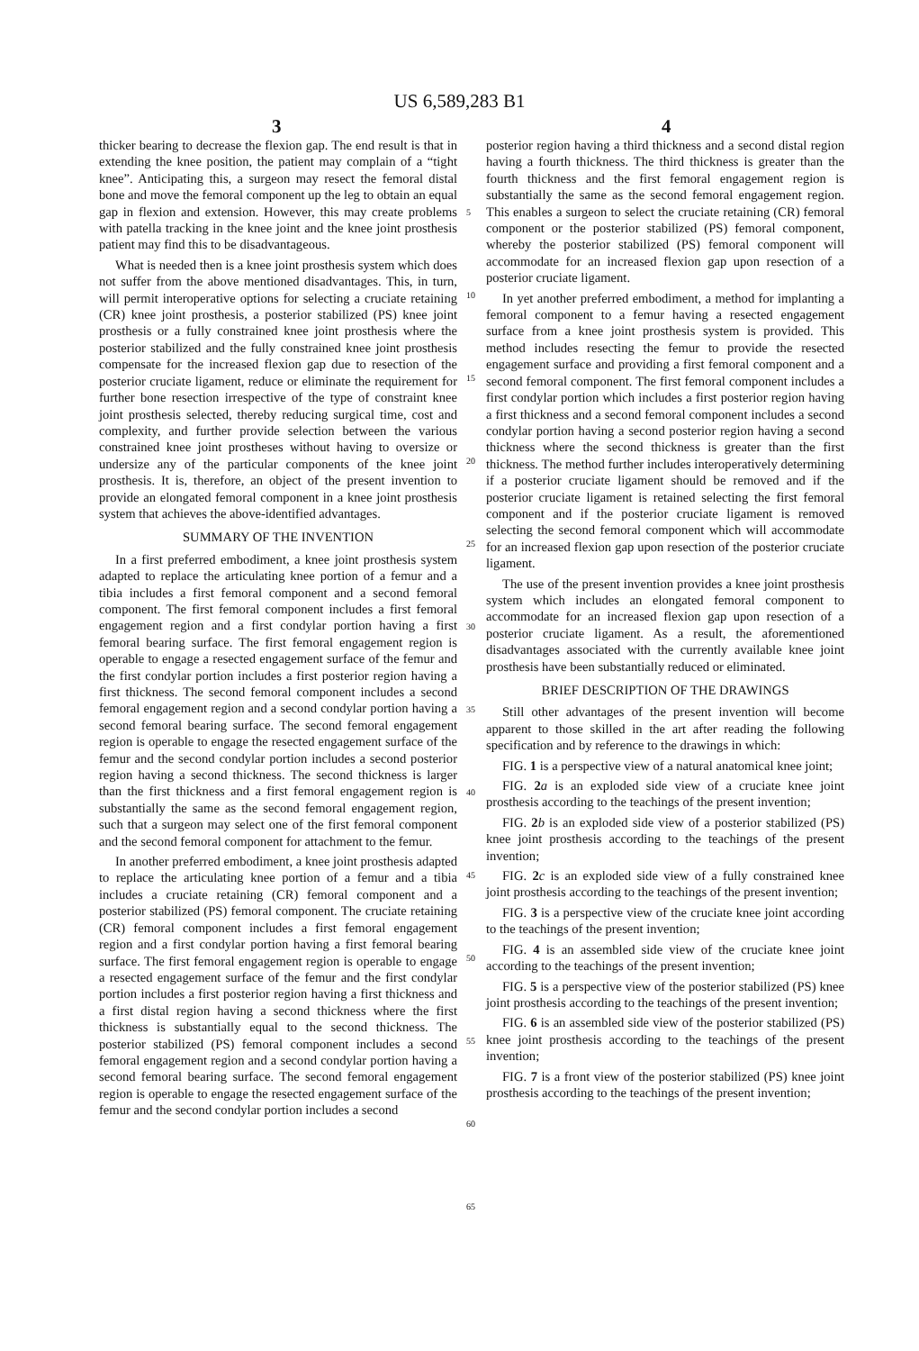US 6,589,283 B1
3 4
thicker bearing to decrease the flexion gap. The end result is that in extending the knee position, the patient may complain of a “tight knee”. Anticipating this, a surgeon may resect the femoral distal bone and move the femoral component up the leg to obtain an equal gap in flexion and extension. However, this may create problems with patella tracking in the knee joint and the knee joint prosthesis patient may find this to be disadvantageous.
What is needed then is a knee joint prosthesis system which does not suffer from the above mentioned disadvantages. This, in turn, will permit interoperative options for selecting a cruciate retaining (CR) knee joint prosthesis, a posterior stabilized (PS) knee joint prosthesis or a fully constrained knee joint prosthesis where the posterior stabilized and the fully constrained knee joint prosthesis compensate for the increased flexion gap due to resection of the posterior cruciate ligament, reduce or eliminate the requirement for further bone resection irrespective of the type of constraint knee joint prosthesis selected, thereby reducing surgical time, cost and complexity, and further provide selection between the various constrained knee joint prostheses without having to oversize or undersize any of the particular components of the knee joint prosthesis. It is, therefore, an object of the present invention to provide an elongated femoral component in a knee joint prosthesis system that achieves the above-identified advantages.
SUMMARY OF THE INVENTION
In a first preferred embodiment, a knee joint prosthesis system adapted to replace the articulating knee portion of a femur and a tibia includes a first femoral component and a second femoral component. The first femoral component includes a first femoral engagement region and a first condylar portion having a first femoral bearing surface. The first femoral engagement region is operable to engage a resected engagement surface of the femur and the first condylar portion includes a first posterior region having a first thickness. The second femoral component includes a second femoral engagement region and a second condylar portion having a second femoral bearing surface. The second femoral engagement region is operable to engage the resected engagement surface of the femur and the second condylar portion includes a second posterior region having a second thickness. The second thickness is larger than the first thickness and a first femoral engagement region is substantially the same as the second femoral engagement region, such that a surgeon may select one of the first femoral component and the second femoral component for attachment to the femur.
In another preferred embodiment, a knee joint prosthesis adapted to replace the articulating knee portion of a femur and a tibia includes a cruciate retaining (CR) femoral component and a posterior stabilized (PS) femoral component. The cruciate retaining (CR) femoral component includes a first femoral engagement region and a first condylar portion having a first femoral bearing surface. The first femoral engagement region is operable to engage a resected engagement surface of the femur and the first condylar portion includes a first posterior region having a first thickness and a first distal region having a second thickness where the first thickness is substantially equal to the second thickness. The posterior stabilized (PS) femoral component includes a second femoral engagement region and a second condylar portion having a second femoral bearing surface. The second femoral engagement region is operable to engage the resected engagement surface of the femur and the second condylar portion includes a second
5
10
15
20
25
30
35
40
45
50
55
60
65
posterior region having a third thickness and a second distal region having a fourth thickness. The third thickness is greater than the fourth thickness and the first femoral engagement region is substantially the same as the second femoral engagement region. This enables a surgeon to select the cruciate retaining (CR) femoral component or the posterior stabilized (PS) femoral component, whereby the posterior stabilized (PS) femoral component will accommodate for an increased flexion gap upon resection of a posterior cruciate ligament.
In yet another preferred embodiment, a method for implanting a femoral component to a femur having a resected engagement surface from a knee joint prosthesis system is provided. This method includes resecting the femur to provide the resected engagement surface and providing a first femoral component and a second femoral component. The first femoral component includes a first condylar portion which includes a first posterior region having a first thickness and a second femoral component includes a second condylar portion having a second posterior region having a second thickness where the second thickness is greater than the first thickness. The method further includes interoperatively determining if a posterior cruciate ligament should be removed and if the posterior cruciate ligament is retained selecting the first femoral component and if the posterior cruciate ligament is removed selecting the second femoral component which will accommodate for an increased flexion gap upon resection of the posterior cruciate ligament.
The use of the present invention provides a knee joint prosthesis system which includes an elongated femoral component to accommodate for an increased flexion gap upon resection of a posterior cruciate ligament. As a result, the aforementioned disadvantages associated with the currently available knee joint prosthesis have been substantially reduced or eliminated.
BRIEF DESCRIPTION OF THE DRAWINGS
Still other advantages of the present invention will become apparent to those skilled in the art after reading the following specification and by reference to the drawings in which:
FIG. 1 is a perspective view of a natural anatomical knee joint;
FIG. 2 a is an exploded side view of a cruciate knee joint prosthesis according to the teachings of the present invention;
FIG. 2 b is an exploded side view of a posterior stabilized (PS) knee joint prosthesis according to the teachings of the present invention;
FIG. 2 c is an exploded side view of a fully constrained knee joint prosthesis according to the teachings of the present invention;
FIG. 3 is a perspective view of the cruciate knee joint according to the teachings of the present invention;
FIG. 4 is an assembled side view of the cruciate knee joint according to the teachings of the present invention;
FIG. 5 is a perspective view of the posterior stabilized (PS) knee joint prosthesis according to the teachings of the present invention;
FIG. 6 is an assembled side view of the posterior stabilized (PS) knee joint prosthesis according to the teachings of the present invention;
FIG. 7 is a front view of the posterior stabilized (PS) knee joint prosthesis according to the teachings of the present invention;